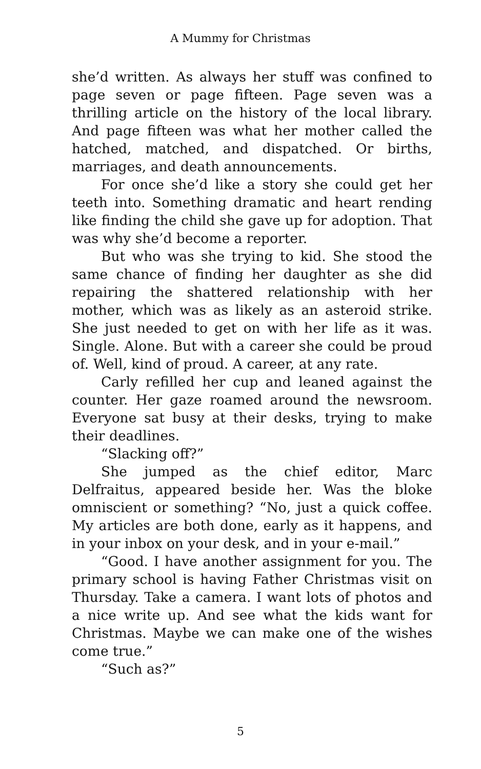A Mummy for Christmas
she’d written. As always her stuff was confined to page seven or page fifteen. Page seven was a thrilling article on the history of the local library. And page fifteen was what her mother called the hatched, matched, and dispatched. Or births, marriages, and death announcements.
For once she’d like a story she could get her teeth into. Something dramatic and heart rending like finding the child she gave up for adoption. That was why she’d become a reporter.
But who was she trying to kid. She stood the same chance of finding her daughter as she did repairing the shattered relationship with her mother, which was as likely as an asteroid strike. She just needed to get on with her life as it was. Single. Alone. But with a career she could be proud of. Well, kind of proud. A career, at any rate.
Carly refilled her cup and leaned against the counter. Her gaze roamed around the newsroom. Everyone sat busy at their desks, trying to make their deadlines.
“Slacking off?”
She jumped as the chief editor, Marc Delfraitus, appeared beside her. Was the bloke omniscient or something? “No, just a quick coffee. My articles are both done, early as it happens, and in your inbox on your desk, and in your e-mail.”
“Good. I have another assignment for you. The primary school is having Father Christmas visit on Thursday. Take a camera. I want lots of photos and a nice write up. And see what the kids want for Christmas. Maybe we can make one of the wishes come true.”
“Such as?”
5